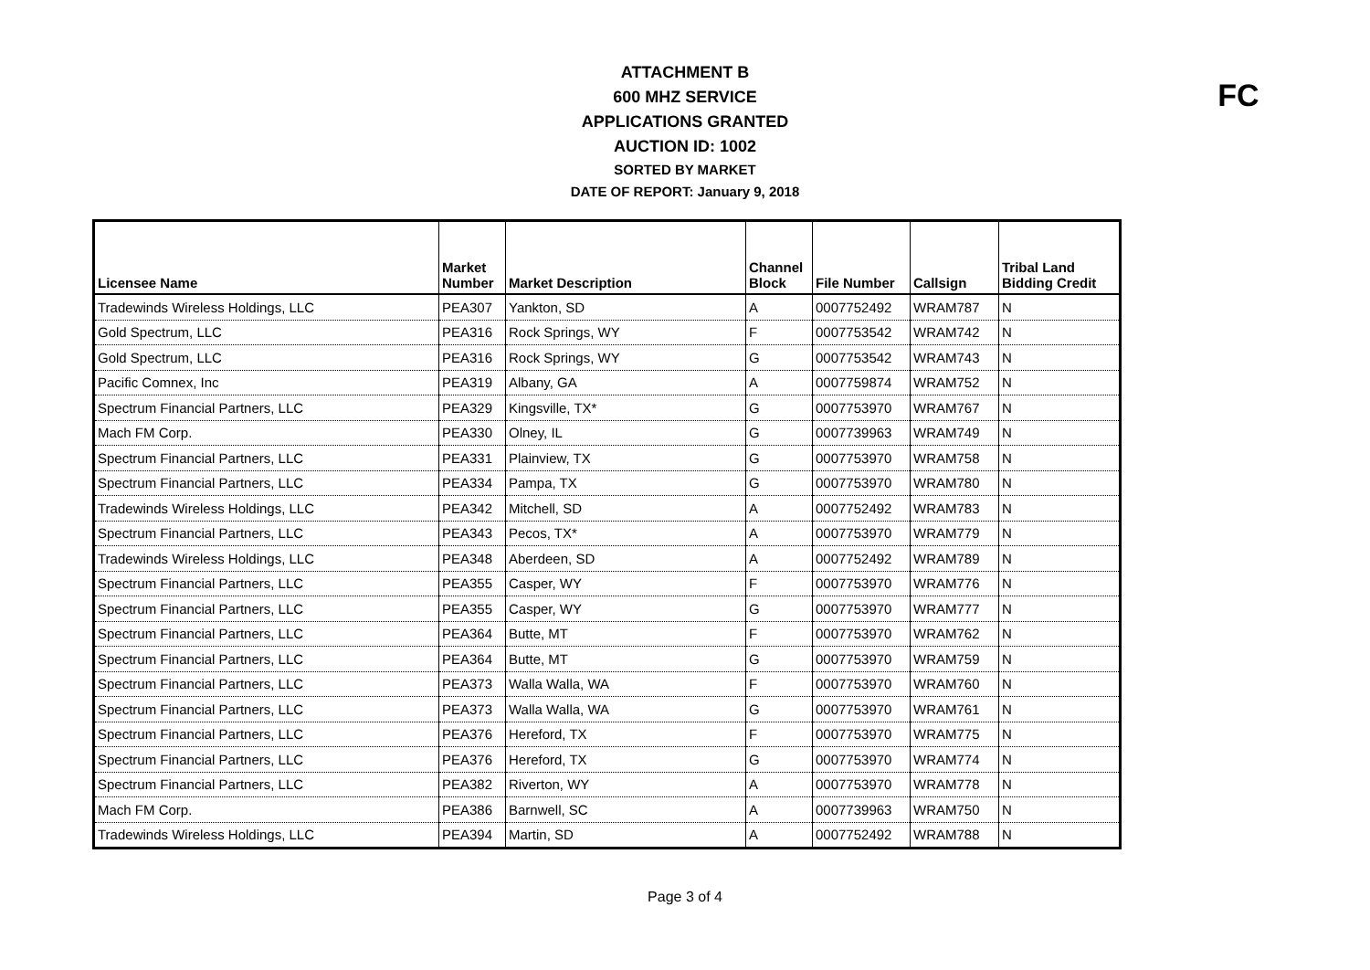ATTACHMENT B
600 MHZ SERVICE
APPLICATIONS GRANTED
AUCTION ID: 1002
SORTED BY MARKET
DATE OF REPORT: January 9, 2018
FC
| Licensee Name | Market Number | Market Description | Channel Block | File Number | Callsign | Tribal Land Bidding Credit |
| --- | --- | --- | --- | --- | --- | --- |
| Tradewinds Wireless Holdings, LLC | PEA307 | Yankton, SD | A | 0007752492 | WRAM787 | N |
| Gold Spectrum, LLC | PEA316 | Rock Springs, WY | F | 0007753542 | WRAM742 | N |
| Gold Spectrum, LLC | PEA316 | Rock Springs, WY | G | 0007753542 | WRAM743 | N |
| Pacific Comnex, Inc | PEA319 | Albany, GA | A | 0007759874 | WRAM752 | N |
| Spectrum Financial Partners, LLC | PEA329 | Kingsville, TX* | G | 0007753970 | WRAM767 | N |
| Mach FM Corp. | PEA330 | Olney, IL | G | 0007739963 | WRAM749 | N |
| Spectrum Financial Partners, LLC | PEA331 | Plainview, TX | G | 0007753970 | WRAM758 | N |
| Spectrum Financial Partners, LLC | PEA334 | Pampa, TX | G | 0007753970 | WRAM780 | N |
| Tradewinds Wireless Holdings, LLC | PEA342 | Mitchell, SD | A | 0007752492 | WRAM783 | N |
| Spectrum Financial Partners, LLC | PEA343 | Pecos, TX* | A | 0007753970 | WRAM779 | N |
| Tradewinds Wireless Holdings, LLC | PEA348 | Aberdeen, SD | A | 0007752492 | WRAM789 | N |
| Spectrum Financial Partners, LLC | PEA355 | Casper, WY | F | 0007753970 | WRAM776 | N |
| Spectrum Financial Partners, LLC | PEA355 | Casper, WY | G | 0007753970 | WRAM777 | N |
| Spectrum Financial Partners, LLC | PEA364 | Butte, MT | F | 0007753970 | WRAM762 | N |
| Spectrum Financial Partners, LLC | PEA364 | Butte, MT | G | 0007753970 | WRAM759 | N |
| Spectrum Financial Partners, LLC | PEA373 | Walla Walla, WA | F | 0007753970 | WRAM760 | N |
| Spectrum Financial Partners, LLC | PEA373 | Walla Walla, WA | G | 0007753970 | WRAM761 | N |
| Spectrum Financial Partners, LLC | PEA376 | Hereford, TX | F | 0007753970 | WRAM775 | N |
| Spectrum Financial Partners, LLC | PEA376 | Hereford, TX | G | 0007753970 | WRAM774 | N |
| Spectrum Financial Partners, LLC | PEA382 | Riverton, WY | A | 0007753970 | WRAM778 | N |
| Mach FM Corp. | PEA386 | Barnwell, SC | A | 0007739963 | WRAM750 | N |
| Tradewinds Wireless Holdings, LLC | PEA394 | Martin, SD | A | 0007752492 | WRAM788 | N |
Page 3 of 4